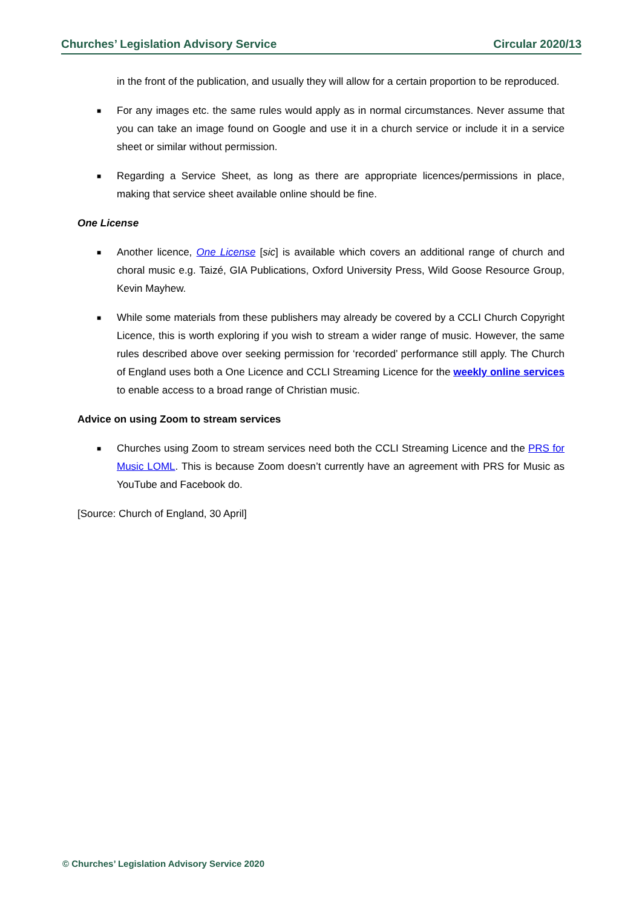Churches’ Legislation Advisory Service Circular 2020/13
in the front of the publication, and usually they will allow for a certain proportion to be reproduced.
■ For any images etc. the same rules would apply as in normal circumstances. Never assume that you can take an image found on Google and use it in a church service or include it in a service sheet or similar without permission.
■ Regarding a Service Sheet, as long as there are appropriate licences/permissions in place, making that service sheet available online should be fine.
One License
■ Another licence, One License [sic] is available which covers an additional range of church and choral music e.g. Taizé, GIA Publications, Oxford University Press, Wild Goose Resource Group, Kevin Mayhew.
■ While some materials from these publishers may already be covered by a CCLI Church Copyright Licence, this is worth exploring if you wish to stream a wider range of music. However, the same rules described above over seeking permission for ‘recorded’ performance still apply. The Church of England uses both a One Licence and CCLI Streaming Licence for the weekly online services to enable access to a broad range of Christian music.
Advice on using Zoom to stream services
■ Churches using Zoom to stream services need both the CCLI Streaming Licence and the PRS for Music LOML. This is because Zoom doesn’t currently have an agreement with PRS for Music as YouTube and Facebook do.
[Source: Church of England, 30 April]
© Churches’ Legislation Advisory Service 2020